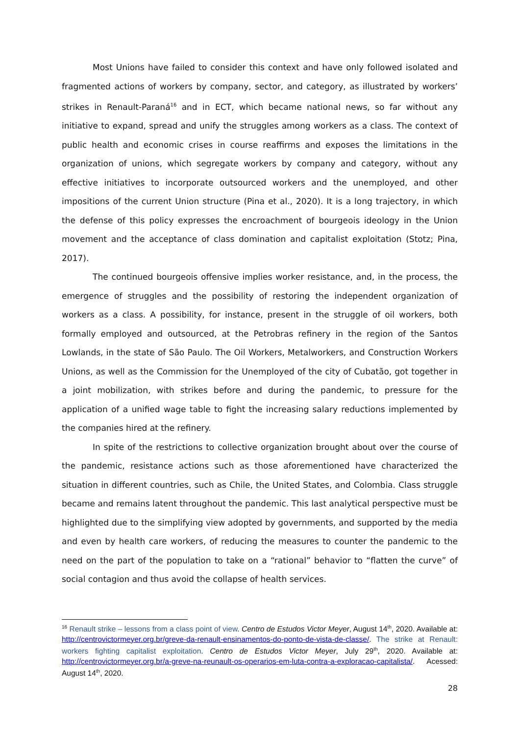Most Unions have failed to consider this context and have only followed isolated and fragmented actions of workers by company, sector, and category, as illustrated by workers’ strikes in Renault-Paraná<sup>16</sup> and in ECT, which became national news, so far without any initiative to expand, spread and unify the struggles among workers as a class. The context of public health and economic crises in course reaffirms and exposes the limitations in the organization of unions, which segregate workers by company and category, without any effective initiatives to incorporate outsourced workers and the unemployed, and other impositions of the current Union structure (Pina et al., 2020). It is a long trajectory, in which the defense of this policy expresses the encroachment of bourgeois ideology in the Union movement and the acceptance of class domination and capitalist exploitation (Stotz; Pina, 2017).
The continued bourgeois offensive implies worker resistance, and, in the process, the emergence of struggles and the possibility of restoring the independent organization of workers as a class. A possibility, for instance, present in the struggle of oil workers, both formally employed and outsourced, at the Petrobras refinery in the region of the Santos Lowlands, in the state of São Paulo. The Oil Workers, Metalworkers, and Construction Workers Unions, as well as the Commission for the Unemployed of the city of Cubatão, got together in a joint mobilization, with strikes before and during the pandemic, to pressure for the application of a unified wage table to fight the increasing salary reductions implemented by the companies hired at the refinery.
In spite of the restrictions to collective organization brought about over the course of the pandemic, resistance actions such as those aforementioned have characterized the situation in different countries, such as Chile, the United States, and Colombia. Class struggle became and remains latent throughout the pandemic. This last analytical perspective must be highlighted due to the simplifying view adopted by governments, and supported by the media and even by health care workers, of reducing the measures to counter the pandemic to the need on the part of the population to take on a “rational” behavior to “flatten the curve” of social contagion and thus avoid the collapse of health services.
<sup>16</sup> Renault strike – lessons from a class point of view. Centro de Estudos Victor Meyer, August 14<sup>th</sup>, 2020. Available at: http://centrovictormeyer.org.br/greve-da-renault-ensinamentos-do-ponto-de-vista-de-classe/. The strike at Renault: workers fighting capitalist exploitation. Centro de Estudos Victor Meyer, July 29<sup>th</sup>, 2020. Available at: http://centrovictormeyer.org.br/a-greve-na-reunault-os-operarios-em-luta-contra-a-exploracao-capitalista/. Acessed: August 14<sup>th</sup>, 2020.
28